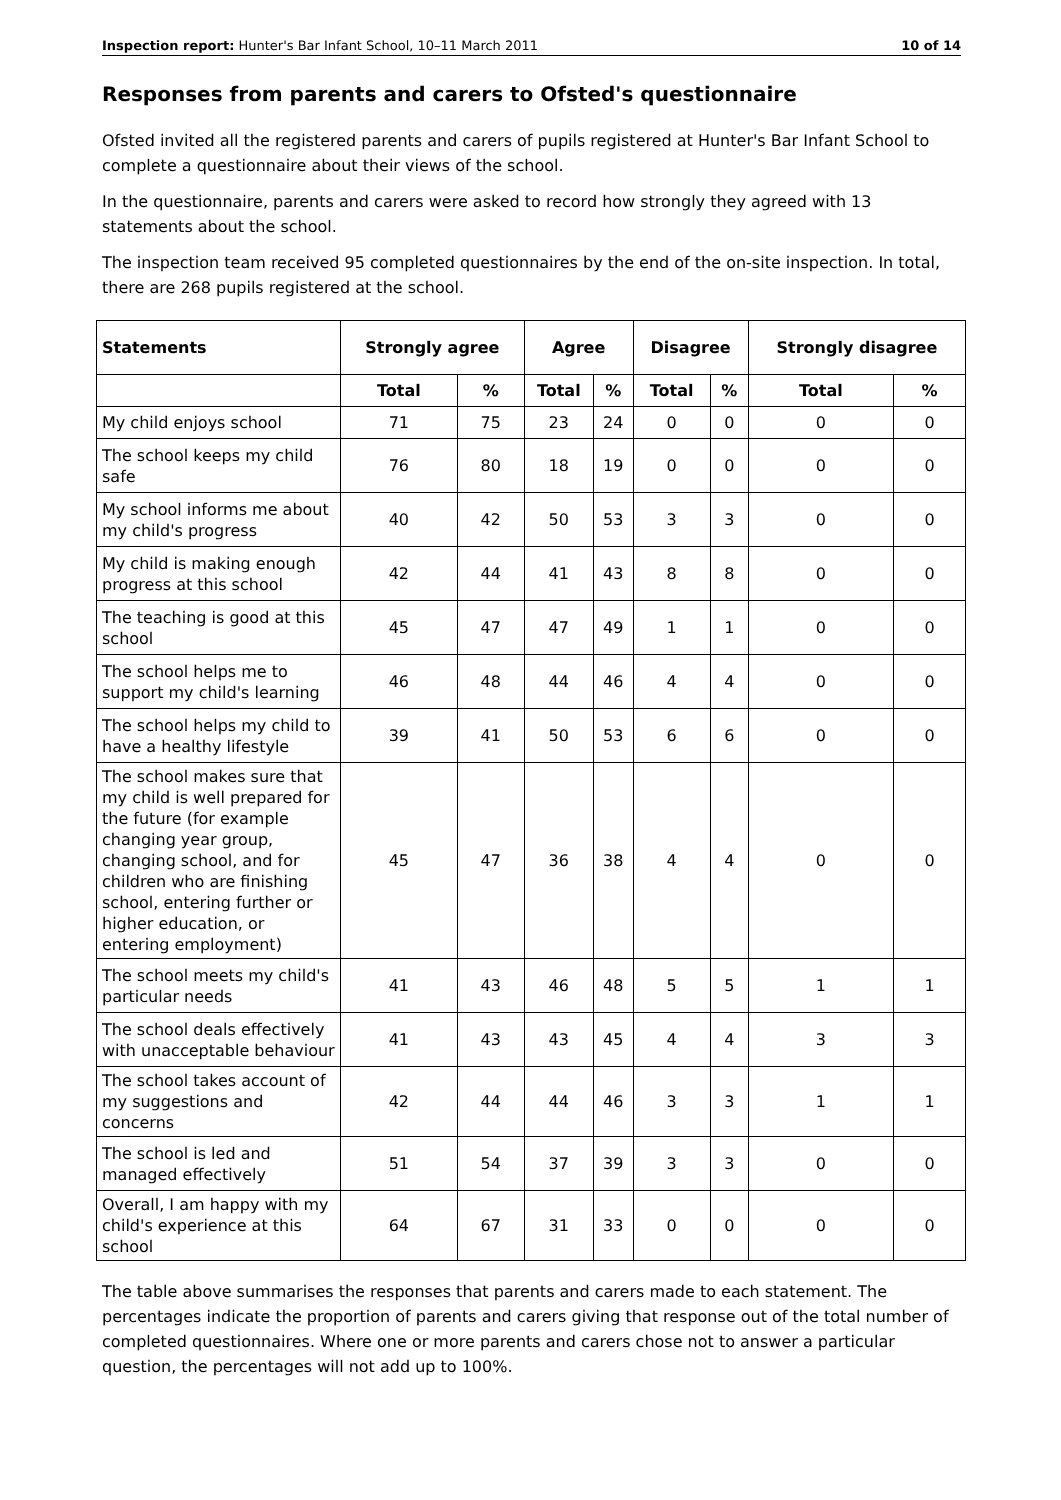Inspection report: Hunter's Bar Infant School, 10–11 March 2011 10 of 14
Responses from parents and carers to Ofsted's questionnaire
Ofsted invited all the registered parents and carers of pupils registered at Hunter's Bar Infant School to complete a questionnaire about their views of the school.
In the questionnaire, parents and carers were asked to record how strongly they agreed with 13 statements about the school.
The inspection team received 95 completed questionnaires by the end of the on-site inspection. In total, there are 268 pupils registered at the school.
| Statements | Strongly agree | | Agree | | Disagree | | Strongly disagree | |
| --- | --- | --- | --- | --- | --- | --- | --- | --- |
| | Total | % | Total | % | Total | % | Total | % |
| My child enjoys school | 71 | 75 | 23 | 24 | 0 | 0 | 0 | 0 |
| The school keeps my child safe | 76 | 80 | 18 | 19 | 0 | 0 | 0 | 0 |
| My school informs me about my child's progress | 40 | 42 | 50 | 53 | 3 | 3 | 0 | 0 |
| My child is making enough progress at this school | 42 | 44 | 41 | 43 | 8 | 8 | 0 | 0 |
| The teaching is good at this school | 45 | 47 | 47 | 49 | 1 | 1 | 0 | 0 |
| The school helps me to support my child's learning | 46 | 48 | 44 | 46 | 4 | 4 | 0 | 0 |
| The school helps my child to have a healthy lifestyle | 39 | 41 | 50 | 53 | 6 | 6 | 0 | 0 |
| The school makes sure that my child is well prepared for the future (for example changing year group, changing school, and for children who are finishing school, entering further or higher education, or entering employment) | 45 | 47 | 36 | 38 | 4 | 4 | 0 | 0 |
| The school meets my child's particular needs | 41 | 43 | 46 | 48 | 5 | 5 | 1 | 1 |
| The school deals effectively with unacceptable behaviour | 41 | 43 | 43 | 45 | 4 | 4 | 3 | 3 |
| The school takes account of my suggestions and concerns | 42 | 44 | 44 | 46 | 3 | 3 | 1 | 1 |
| The school is led and managed effectively | 51 | 54 | 37 | 39 | 3 | 3 | 0 | 0 |
| Overall, I am happy with my child's experience at this school | 64 | 67 | 31 | 33 | 0 | 0 | 0 | 0 |
The table above summarises the responses that parents and carers made to each statement. The percentages indicate the proportion of parents and carers giving that response out of the total number of completed questionnaires. Where one or more parents and carers chose not to answer a particular question, the percentages will not add up to 100%.